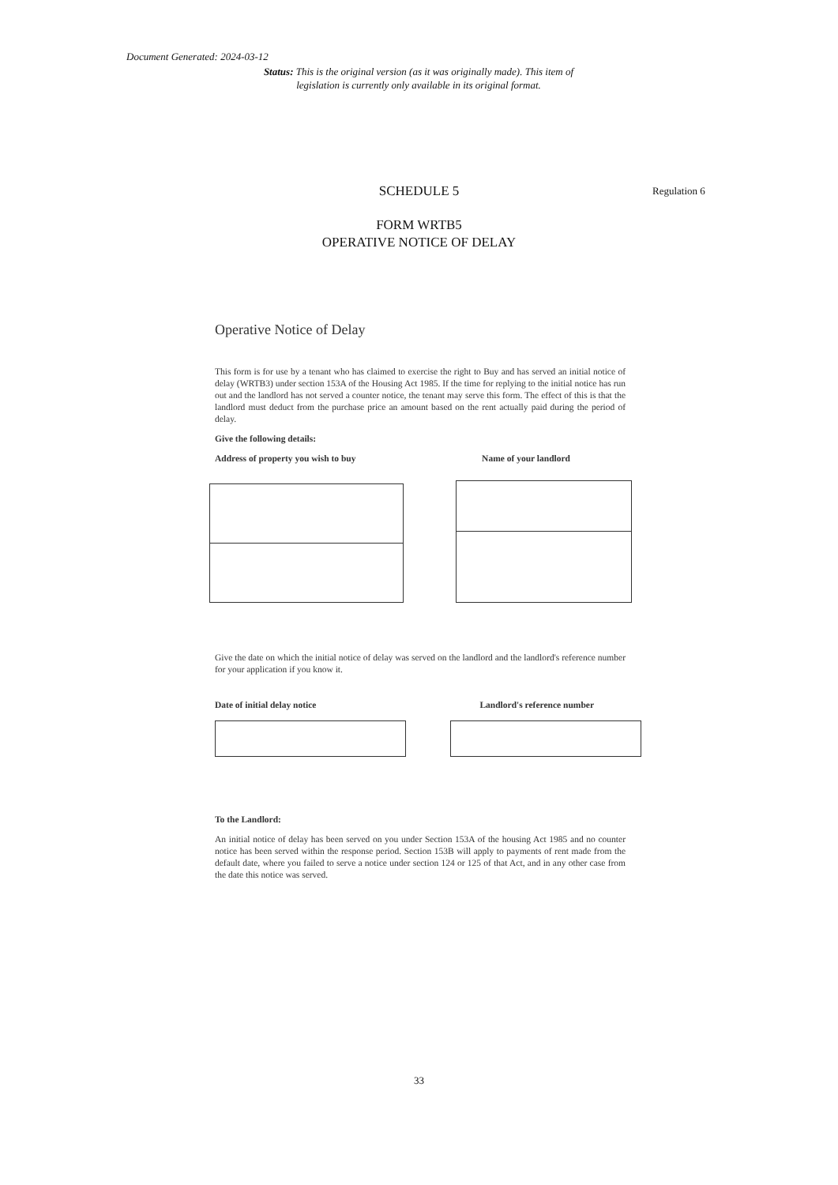Document Generated: 2024-03-12
Status: This is the original version (as it was originally made). This item of legislation is currently only available in its original format.
SCHEDULE 5 Regulation 6
FORM WRTB5
OPERATIVE NOTICE OF DELAY
Operative Notice of Delay
This form is for use by a tenant who has claimed to exercise the right to Buy and has served an initial notice of delay (WRTB3) under section 153A of the Housing Act 1985. If the time for replying to the initial notice has run out and the landlord has not served a counter notice, the tenant may serve this form. The effect of this is that the landlord must deduct from the purchase price an amount based on the rent actually paid during the period of delay.
Give the following details:
Address of property you wish to buy Name of your landlord
Give the date on which the initial notice of delay was served on the landlord and the landlord's reference number for your application if you know it.
Date of initial delay notice Landlord's reference number
To the Landlord:
An initial notice of delay has been served on you under Section 153A of the housing Act 1985 and no counter notice has been served within the response period. Section 153B will apply to payments of rent made from the default date, where you failed to serve a notice under section 124 or 125 of that Act, and in any other case from the date this notice was served.
33